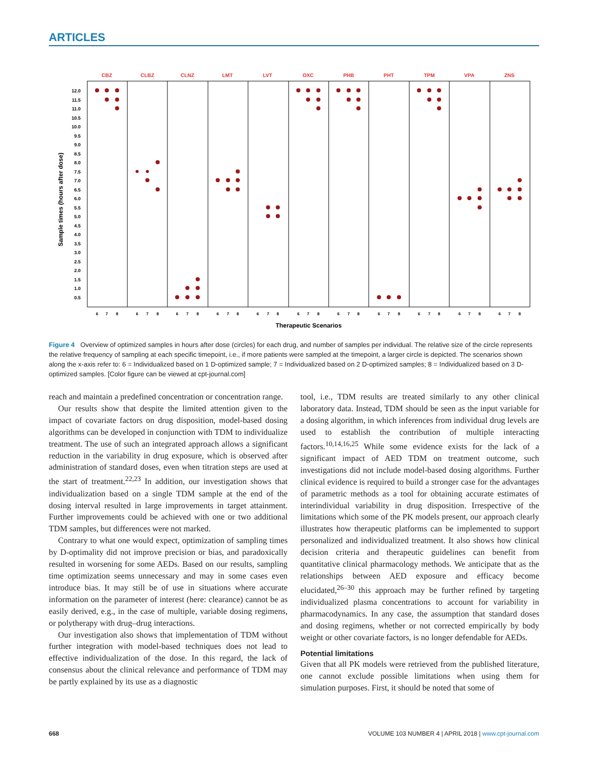ARTICLES
CBZ
CLBZ
CLNZ
LMT
LVT
OXC
PHB
PHT
TPM
VPA
ZNS
12.0
11.5
11.0
10.5
10.0
9.5
9.0
8.5
8.0
7.5
7.0
6.5
6.0
5.5
5.0
4.5
4.0
3.5
3.0
2.5
2.0
1.5
1.0
0.5
Sample times (hours after dose)
6
7
8
6
7
8
6
7
8
6
7
8
6
7
8
6
7
8
6
7
8
6
7
8
6
7
8
6
7
8
6
7
8
Therapeutic Scenarios
Figure 4 Overview of optimized samples in hours after dose (circles) for each drug, and number of samples per individual. The relative size of the circle represents the relative frequency of sampling at each specific timepoint, i.e., if more patients were sampled at the timepoint, a larger circle is depicted. The scenarios shown along the x-axis refer to: 6 = Individualized based on 1 D-optimized sample; 7 = Individualized based on 2 D-optimized samples; 8 = Individualized based on 3 D-optimized samples. [Color figure can be viewed at cpt-journal.com]
reach and maintain a predefined concentration or concentration range.
Our results show that despite the limited attention given to the impact of covariate factors on drug disposition, model-based dosing algorithms can be developed in conjunction with TDM to individualize treatment. The use of such an integrated approach allows a significant reduction in the variability in drug exposure, which is observed after administration of standard doses, even when titration steps are used at the start of treatment.<sup>22,23</sup> In addition, our investigation shows that individualization based on a single TDM sample at the end of the dosing interval resulted in large improvements in target attainment. Further improvements could be achieved with one or two additional TDM samples, but differences were not marked.
Contrary to what one would expect, optimization of sampling times by D-optimality did not improve precision or bias, and paradoxically resulted in worsening for some AEDs. Based on our results, sampling time optimization seems unnecessary and may in some cases even introduce bias. It may still be of use in situations where accurate information on the parameter of interest (here: clearance) cannot be as easily derived, e.g., in the case of multiple, variable dosing regimens, or polytherapy with drug–drug interactions.
Our investigation also shows that implementation of TDM without further integration with model-based techniques does not lead to effective individualization of the dose. In this regard, the lack of consensus about the clinical relevance and performance of TDM may be partly explained by its use as a diagnostic
tool, i.e., TDM results are treated similarly to any other clinical laboratory data. Instead, TDM should be seen as the input variable for a dosing algorithm, in which inferences from individual drug levels are used to establish the contribution of multiple interacting factors.<sup>10,14,16,25</sup> While some evidence exists for the lack of a significant impact of AED TDM on treatment outcome, such investigations did not include model-based dosing algorithms. Further clinical evidence is required to build a stronger case for the advantages of parametric methods as a tool for obtaining accurate estimates of interindividual variability in drug disposition. Irrespective of the limitations which some of the PK models present, our approach clearly illustrates how therapeutic platforms can be implemented to support personalized and individualized treatment. It also shows how clinical decision criteria and therapeutic guidelines can benefit from quantitative clinical pharmacology methods. We anticipate that as the relationships between AED exposure and efficacy become elucidated,<sup>26–30</sup> this approach may be further refined by targeting individualized plasma concentrations to account for variability in pharmacodynamics. In any case, the assumption that standard doses and dosing regimens, whether or not corrected empirically by body weight or other covariate factors, is no longer defendable for AEDs.
Potential limitations
Given that all PK models were retrieved from the published literature, one cannot exclude possible limitations when using them for simulation purposes. First, it should be noted that some of
668 VOLUME 103 NUMBER 4 | APRIL 2018 | www.cpt-journal.com